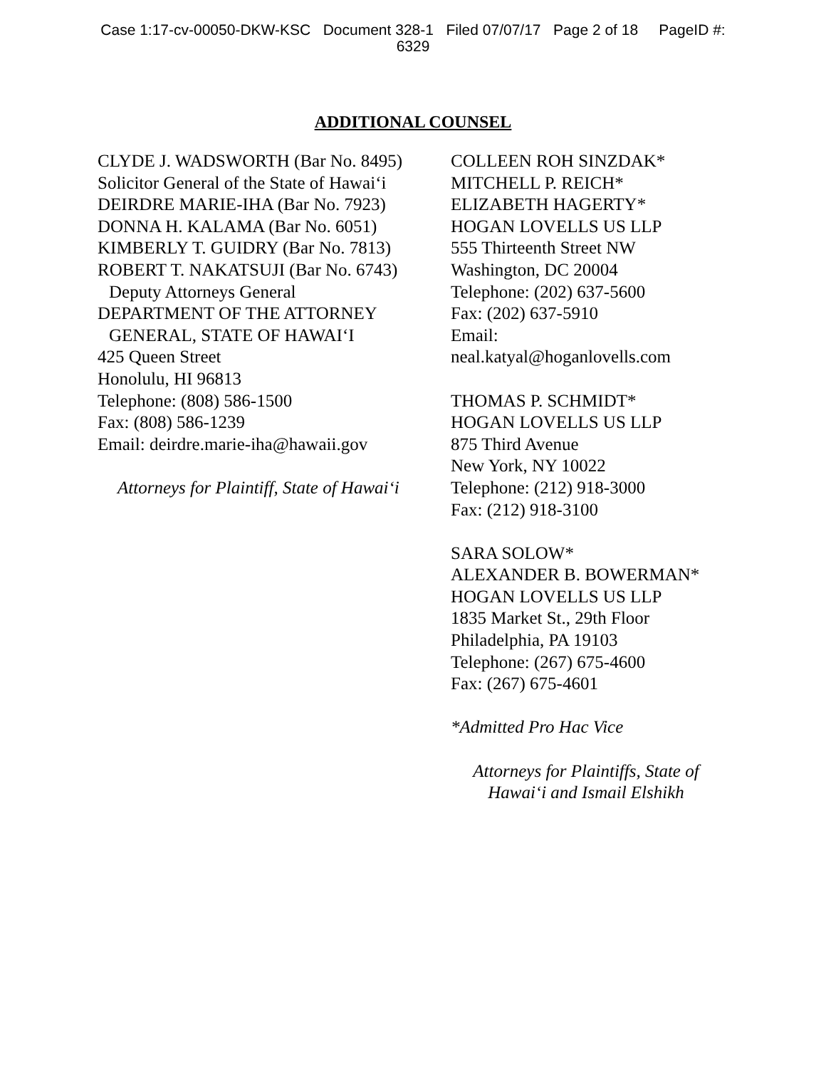Case 1:17-cv-00050-DKW-KSC Document 328-1 Filed 07/07/17 Page 2 of 18 PageID #:
6329
ADDITIONAL COUNSEL
CLYDE J. WADSWORTH (Bar No. 8495)
Solicitor General of the State of Hawai‘i
DEIRDRE MARIE-IHA (Bar No. 7923)
DONNA H. KALAMA (Bar No. 6051)
KIMBERLY T. GUIDRY (Bar No. 7813)
ROBERT T. NAKATSUJI (Bar No. 6743)
Deputy Attorneys General
DEPARTMENT OF THE ATTORNEY
GENERAL, STATE OF HAWAI‘I
425 Queen Street
Honolulu, HI 96813
Telephone: (808) 586-1500
Fax: (808) 586-1239
Email: deirdre.marie-iha@hawaii.gov
Attorneys for Plaintiff, State of Hawai‘i
COLLEEN ROH SINZDAK*
MITCHELL P. REICH*
ELIZABETH HAGERTY*
HOGAN LOVELLS US LLP
555 Thirteenth Street NW
Washington, DC 20004
Telephone: (202) 637-5600
Fax: (202) 637-5910
Email:
neal.katyal@hoganlovells.com
THOMAS P. SCHMIDT*
HOGAN LOVELLS US LLP
875 Third Avenue
New York, NY 10022
Telephone: (212) 918-3000
Fax: (212) 918-3100
SARA SOLOW*
ALEXANDER B. BOWERMAN*
HOGAN LOVELLS US LLP
1835 Market St., 29th Floor
Philadelphia, PA 19103
Telephone: (267) 675-4600
Fax: (267) 675-4601
*Admitted Pro Hac Vice
Attorneys for Plaintiffs, State of Hawai‘i and Ismail Elshikh